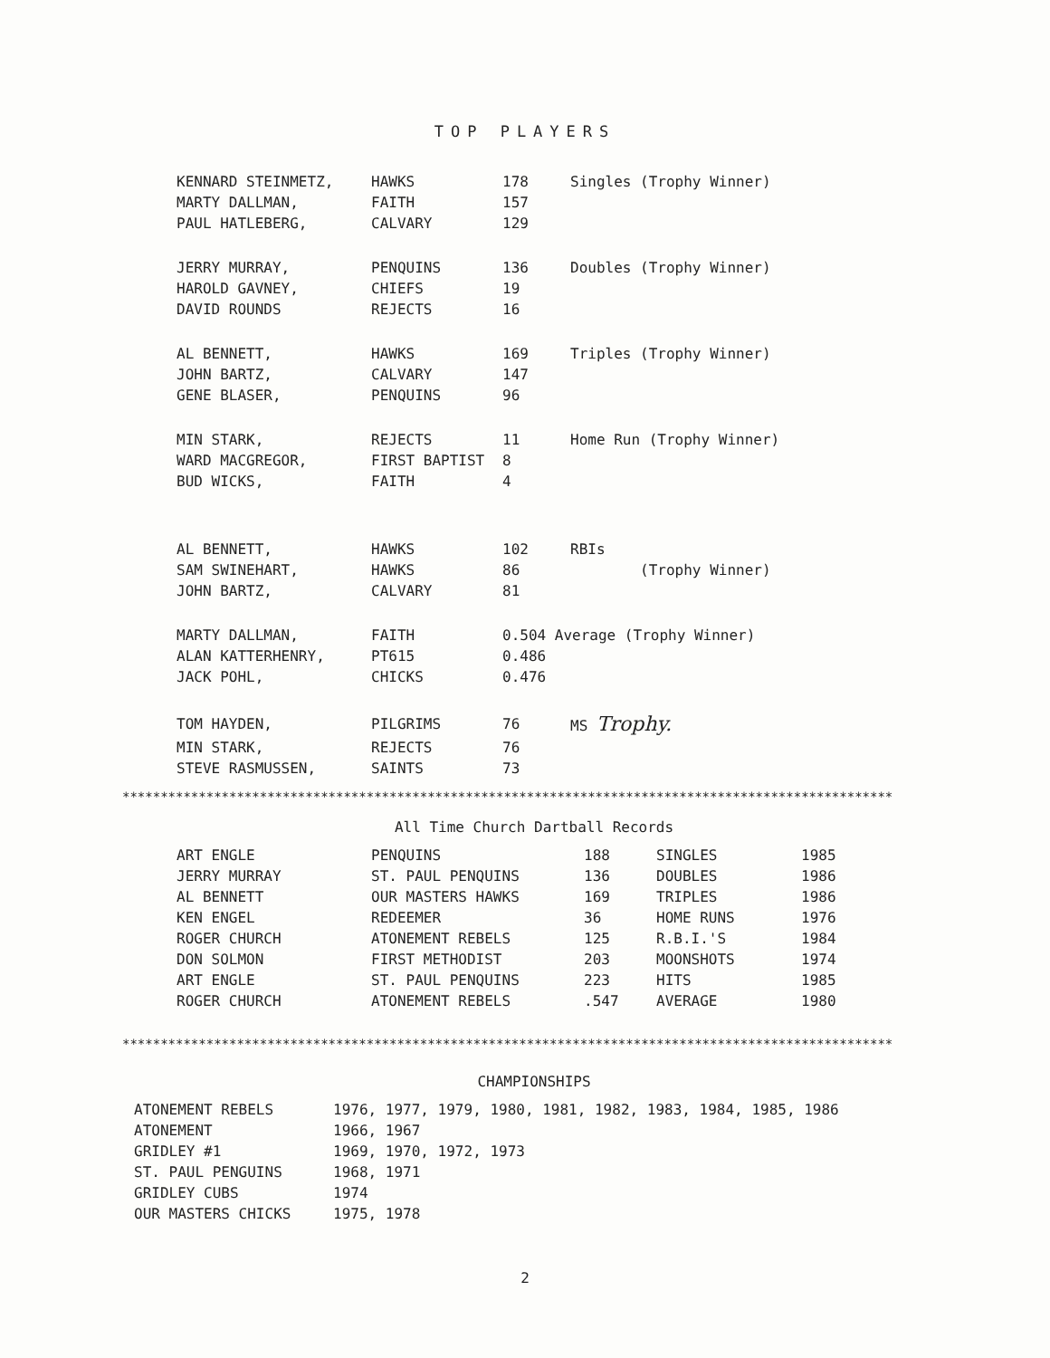TOP PLAYERS
| KENNARD STEINMETZ, | HAWKS | 178 | Singles (Trophy Winner) |
| MARTY DALLMAN, | FAITH | 157 | |
| PAUL HATLEBERG, | CALVARY | 129 | |
| JERRY MURRAY, | PENQUINS | 136 | Doubles (Trophy Winner) |
| HAROLD GAVNEY, | CHIEFS | 19 | |
| DAVID ROUNDS | REJECTS | 16 | |
| AL BENNETT, | HAWKS | 169 | Triples (Trophy Winner) |
| JOHN BARTZ, | CALVARY | 147 | |
| GENE BLASER, | PENQUINS | 96 | |
| MIN STARK, | REJECTS | 11 | Home Run (Trophy Winner) |
| WARD MACGREGOR, | FIRST BAPTIST | 8 | |
| BUD WICKS, | FAITH | 4 | |
| AL BENNETT, | HAWKS | 102 | RBIs |
| SAM SWINEHART, | HAWKS | 86 | (Trophy Winner) |
| JOHN BARTZ, | CALVARY | 81 | |
| MARTY DALLMAN, | FAITH | 0.504 Average (Trophy Winner) | |
| ALAN KATTERHENRY, | PT615 | 0.486 | |
| JACK POHL, | CHICKS | 0.476 | |
| TOM HAYDEN, | PILGRIMS | 76 | MS Trophy. |
| MIN STARK, | REJECTS | 76 | |
| STEVE RASMUSSEN, | SAINTS | 73 | |
*****************************************************************************************************
All Time Church Dartball Records
| ART ENGLE | PENQUINS | 188 | SINGLES | 1985 |
| JERRY MURRAY | ST. PAUL PENQUINS | 136 | DOUBLES | 1986 |
| AL BENNETT | OUR MASTERS HAWKS | 169 | TRIPLES | 1986 |
| KEN ENGEL | REDEEMER | 36 | HOME RUNS | 1976 |
| ROGER CHURCH | ATONEMENT REBELS | 125 | R.B.I.'S | 1984 |
| DON SOLMON | FIRST METHODIST | 203 | MOONSHOTS | 1974 |
| ART ENGLE | ST. PAUL PENQUINS | 223 | HITS | 1985 |
| ROGER CHURCH | ATONEMENT REBELS | .547 | AVERAGE | 1980 |
*****************************************************************************************************
CHAMPIONSHIPS
| ATONEMENT REBELS | 1976, 1977, 1979, 1980, 1981, 1982, 1983, 1984, 1985, 1986 |
| ATONEMENT | 1966, 1967 |
| GRIDLEY #1 | 1969, 1970, 1972, 1973 |
| ST. PAUL PENGUINS | 1968, 1971 |
| GRIDLEY CUBS | 1974 |
| OUR MASTERS CHICKS | 1975, 1978 |
2